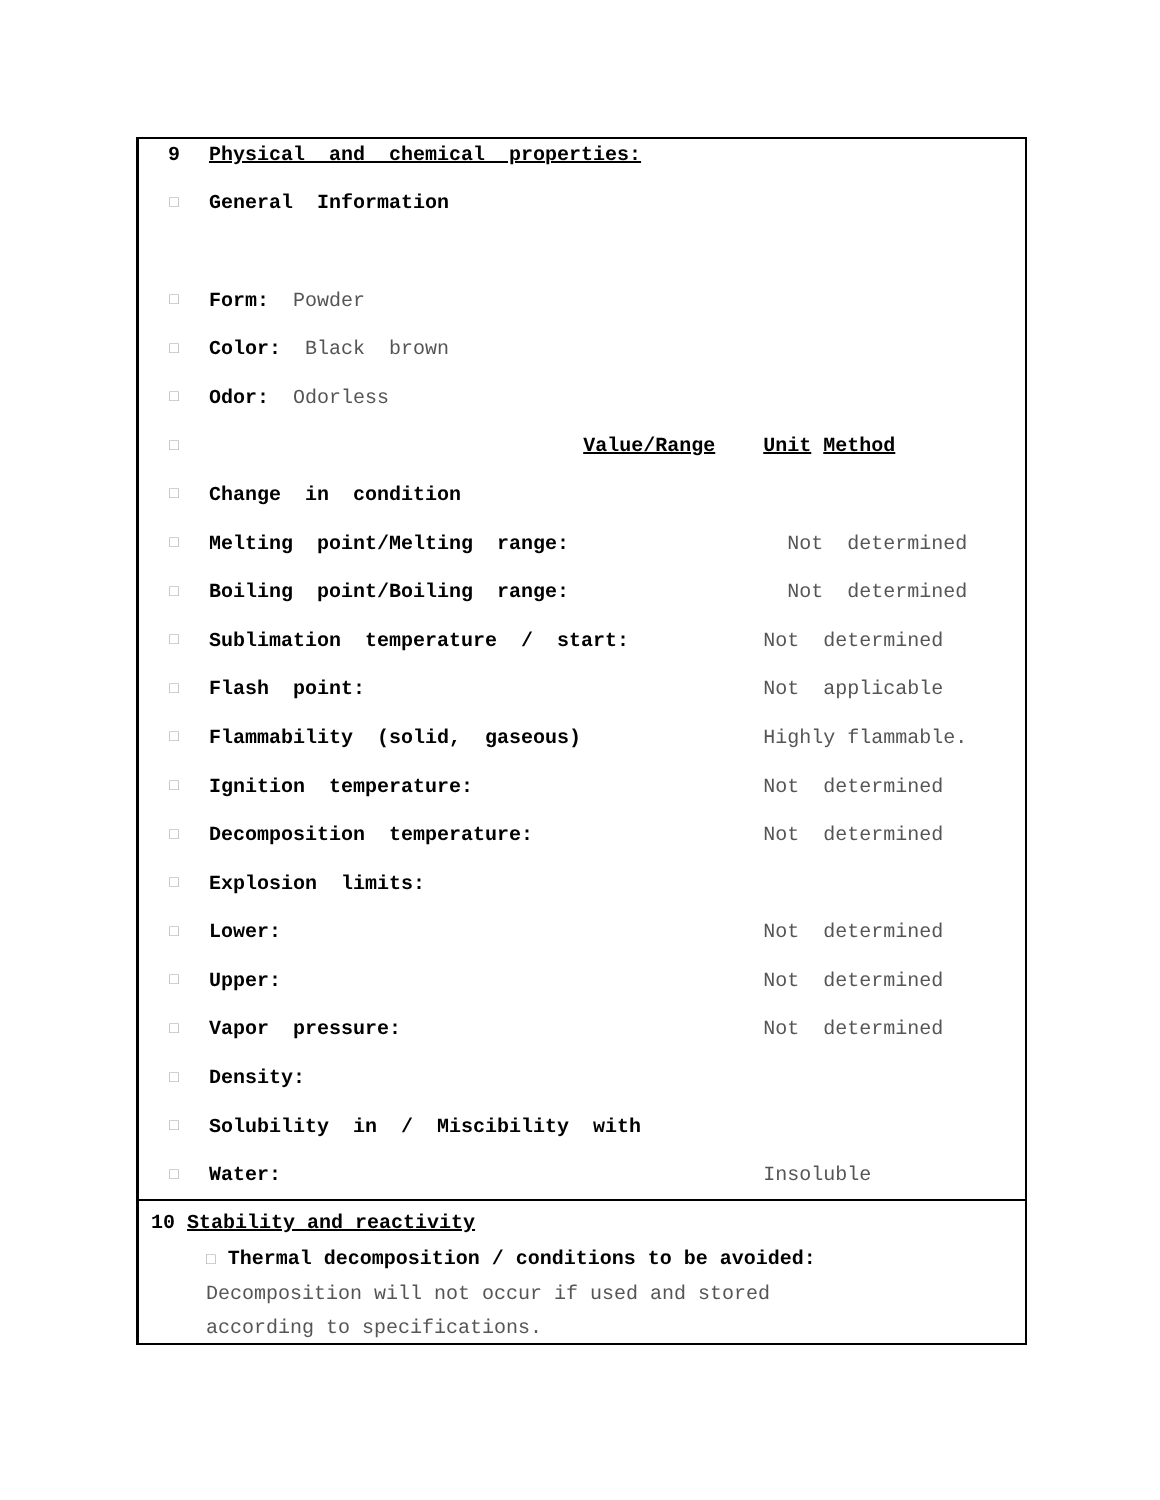| 9 | Physical and chemical properties: | |
| □ | General Information | |
| □ | Form: Powder | |
| □ | Color: Black brown | |
| □ | Odor: Odorless | |
| □ | Value/Range | Unit Method |
| □ | Change in condition | |
| □ | Melting point/Melting range: | Not determined |
| □ | Boiling point/Boiling range: | Not determined |
| □ | Sublimation temperature / start: | Not determined |
| □ | Flash point: | Not applicable |
| □ | Flammability (solid, gaseous) | Highly flammable. |
| □ | Ignition temperature: | Not determined |
| □ | Decomposition temperature: | Not determined |
| □ | Explosion limits: | |
| □ | Lower: | Not determined |
| □ | Upper: | Not determined |
| □ | Vapor pressure: | Not determined |
| □ | Density: | |
| □ | Solubility in / Miscibility with | |
| □ | Water: | Insoluble |
10 Stability and reactivity
□ Thermal decomposition / conditions to be avoided:
Decomposition will not occur if used and stored
according to specifications.